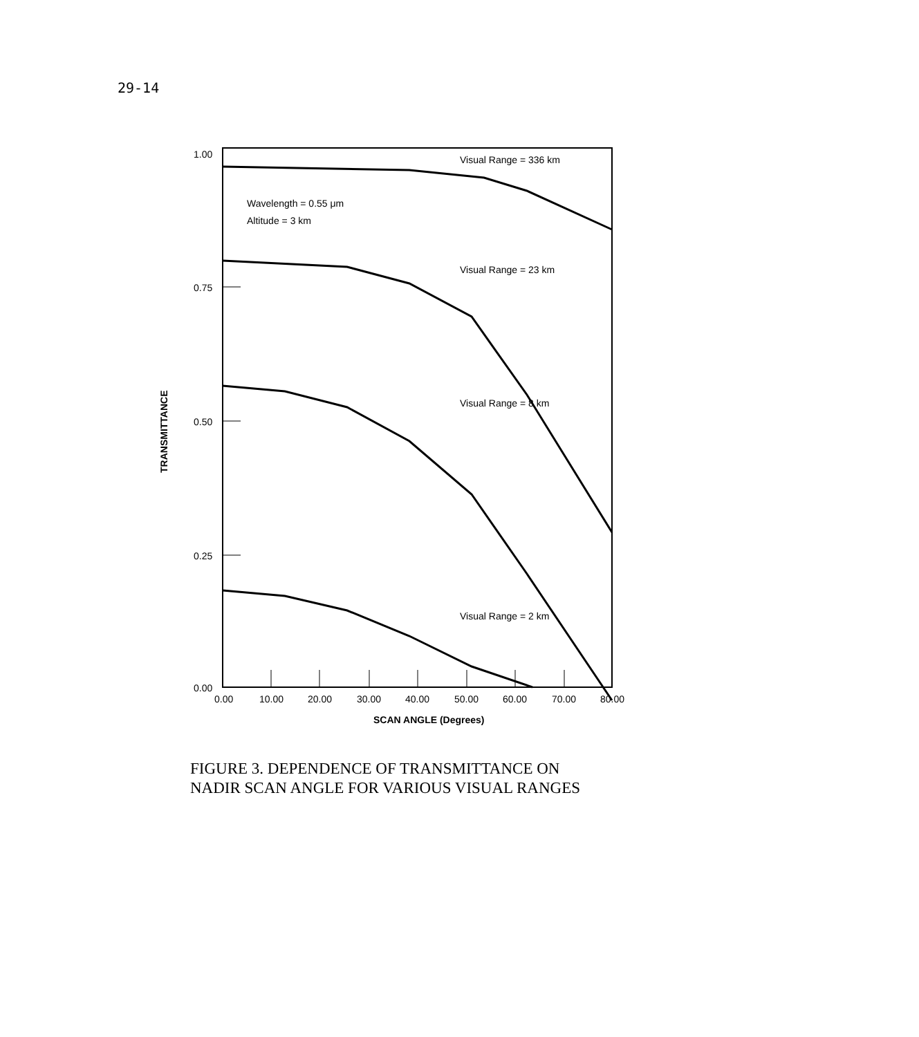29-14
1.00
0.75
0.50
0.25
0.00
TRANSMITTANCE
0.00
10.00
20.00
30.00
40.00
50.00
60.00
70.00
80.00
SCAN ANGLE (Degrees)
Visual Range = 336 km
Wavelength = 0.55 μm
Altitude = 3 km
Visual Range = 23 km
Visual Range = 8 km
Visual Range = 2 km
FIGURE 3. DEPENDENCE OF TRANSMITTANCE ON
NADIR SCAN ANGLE FOR VARIOUS VISUAL RANGES